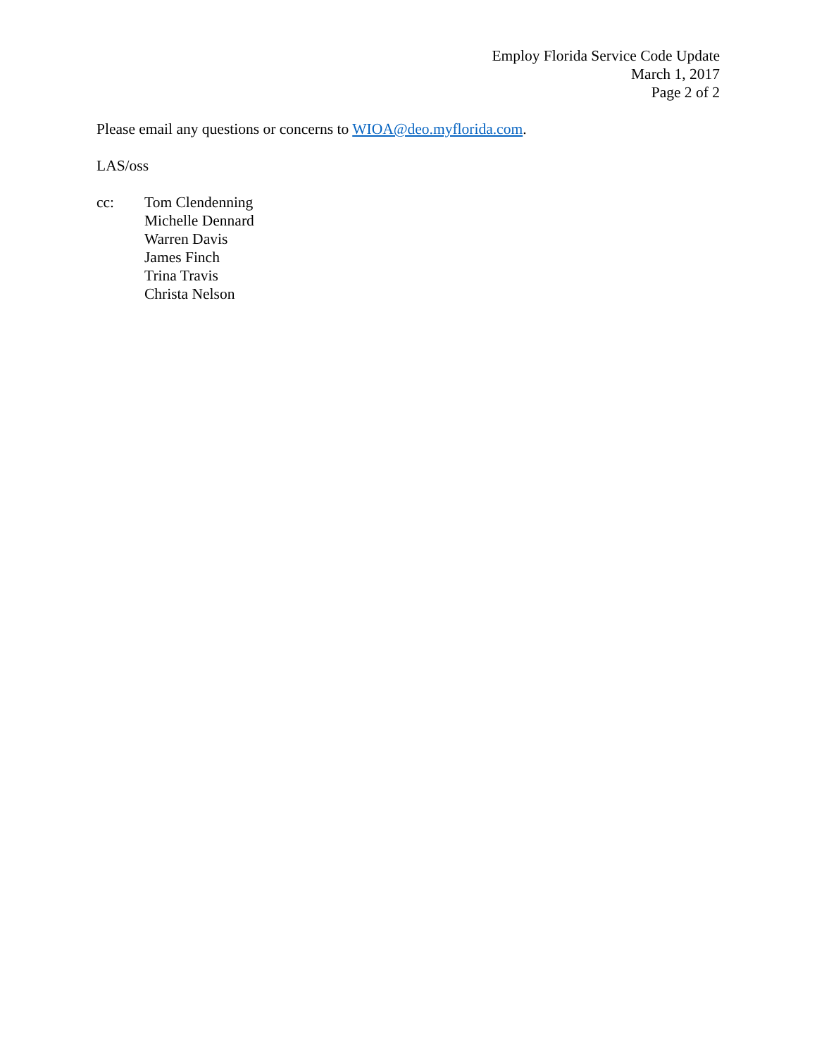Employ Florida Service Code Update
March 1, 2017
Page 2 of 2
Please email any questions or concerns to WIOA@deo.myflorida.com.
LAS/oss
cc: Tom Clendenning
Michelle Dennard
Warren Davis
James Finch
Trina Travis
Christa Nelson